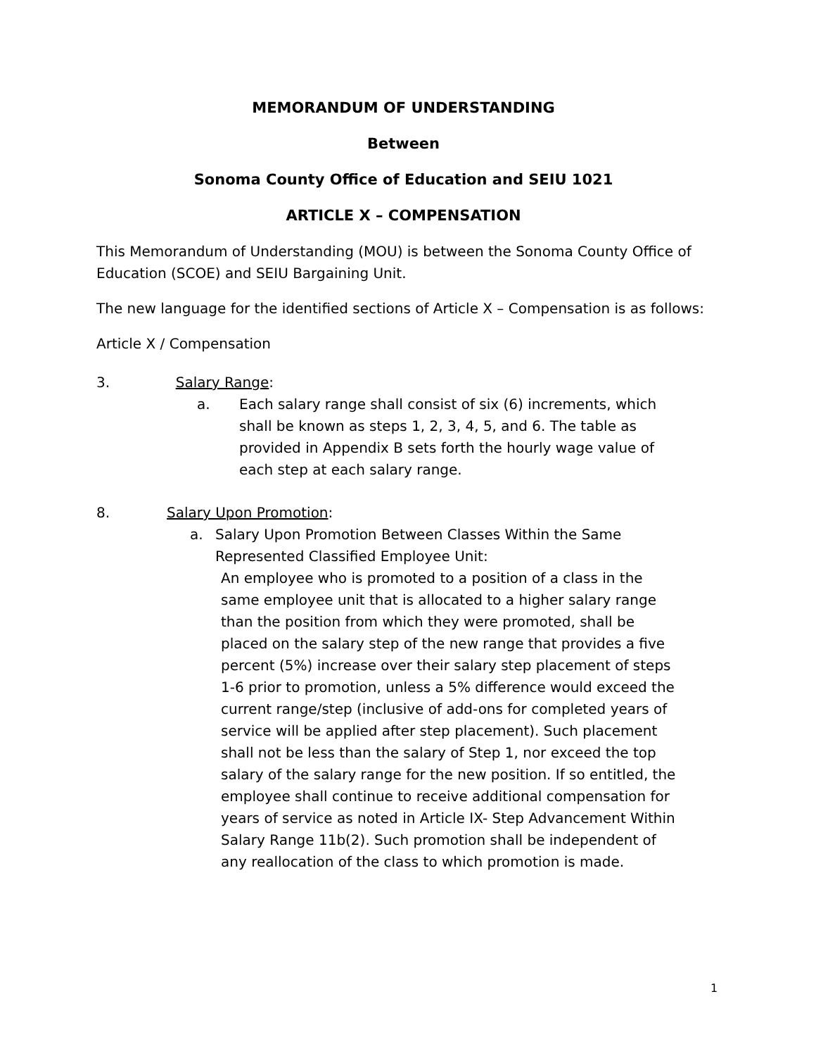MEMORANDUM OF UNDERSTANDING
Between
Sonoma County Office of Education and SEIU 1021
ARTICLE X – COMPENSATION
This Memorandum of Understanding (MOU) is between the Sonoma County Office of Education (SCOE) and SEIU Bargaining Unit.
The new language for the identified sections of Article X – Compensation is as follows:
Article X / Compensation
3. Salary Range:
a. Each salary range shall consist of six (6) increments, which shall be known as steps 1, 2, 3, 4, 5, and 6. The table as provided in Appendix B sets forth the hourly wage value of each step at each salary range.
8. Salary Upon Promotion:
a. Salary Upon Promotion Between Classes Within the Same Represented Classified Employee Unit:
An employee who is promoted to a position of a class in the same employee unit that is allocated to a higher salary range than the position from which they were promoted, shall be placed on the salary step of the new range that provides a five percent (5%) increase over their salary step placement of steps 1-6 prior to promotion, unless a 5% difference would exceed the current range/step (inclusive of add-ons for completed years of service will be applied after step placement). Such placement shall not be less than the salary of Step 1, nor exceed the top salary of the salary range for the new position. If so entitled, the employee shall continue to receive additional compensation for years of service as noted in Article IX- Step Advancement Within Salary Range 11b(2). Such promotion shall be independent of any reallocation of the class to which promotion is made.
1